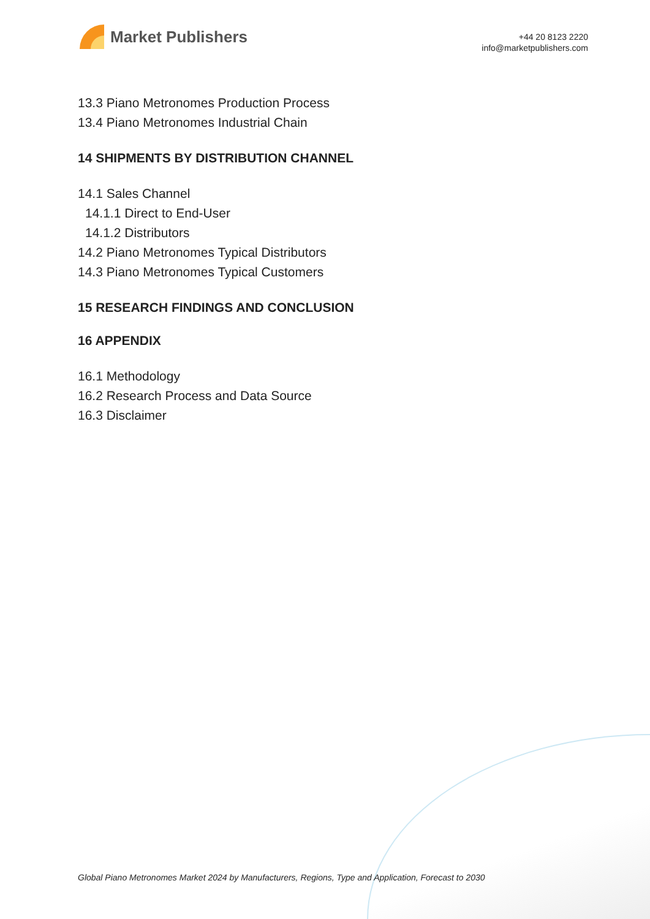Market Publishers
+44 20 8123 2220
info@marketpublishers.com
13.3 Piano Metronomes Production Process
13.4 Piano Metronomes Industrial Chain
14 SHIPMENTS BY DISTRIBUTION CHANNEL
14.1 Sales Channel
14.1.1 Direct to End-User
14.1.2 Distributors
14.2 Piano Metronomes Typical Distributors
14.3 Piano Metronomes Typical Customers
15 RESEARCH FINDINGS AND CONCLUSION
16 APPENDIX
16.1 Methodology
16.2 Research Process and Data Source
16.3 Disclaimer
Global Piano Metronomes Market 2024 by Manufacturers, Regions, Type and Application, Forecast to 2030